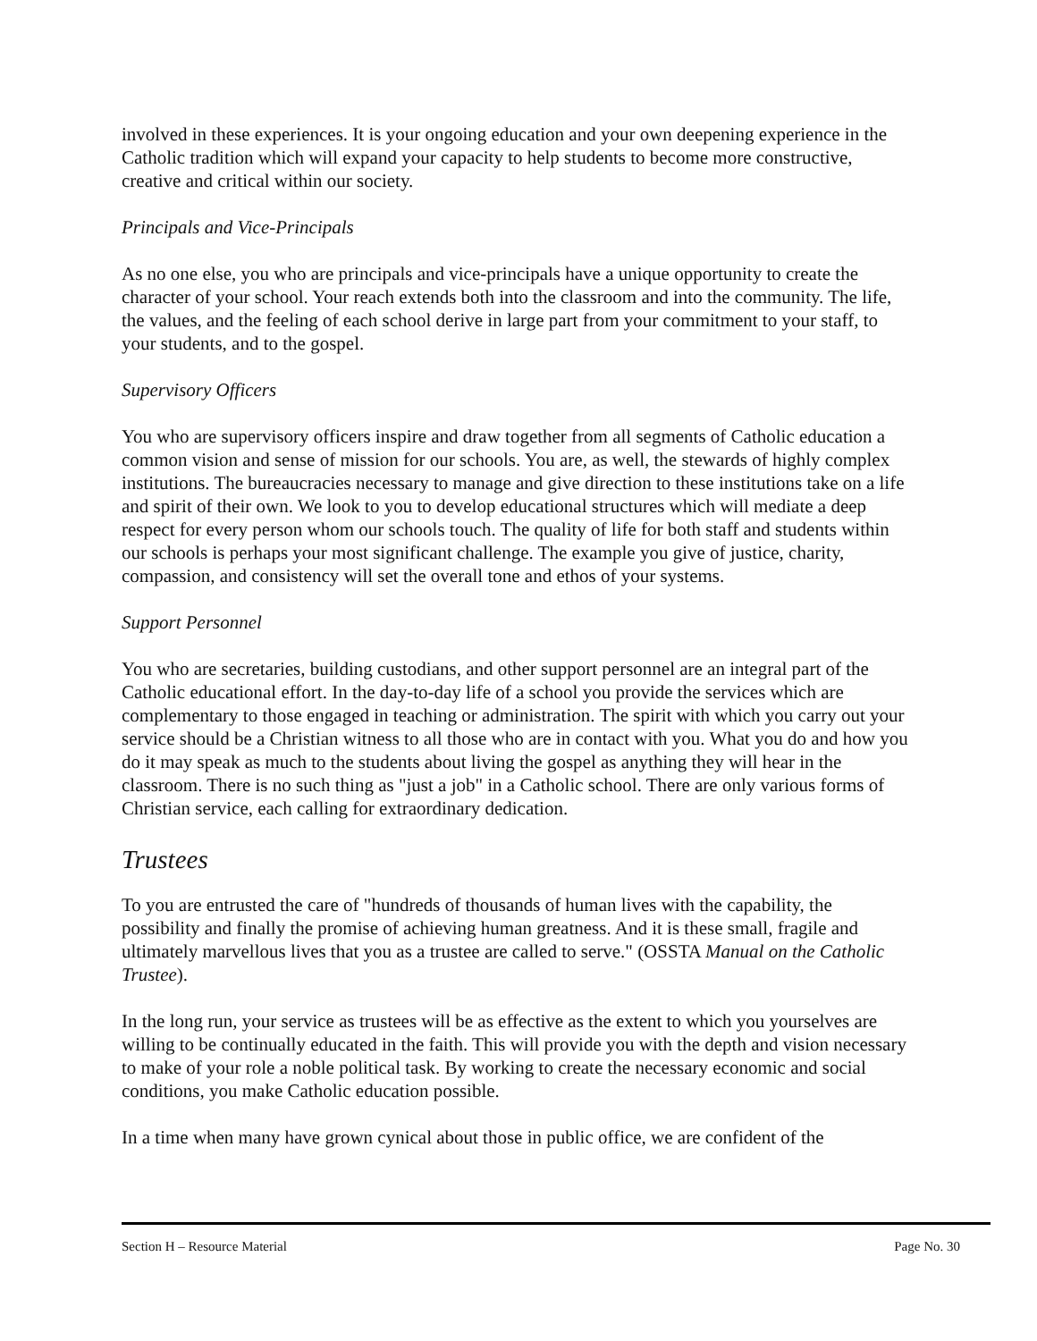involved in these experiences. It is your ongoing education and your own deepening experience in the Catholic tradition which will expand your capacity to help students to become more constructive, creative and critical within our society.
Principals and Vice-Principals
As no one else, you who are principals and vice-principals have a unique opportunity to create the character of your school. Your reach extends both into the classroom and into the community. The life, the values, and the feeling of each school derive in large part from your commitment to your staff, to your students, and to the gospel.
Supervisory Officers
You who are supervisory officers inspire and draw together from all segments of Catholic education a common vision and sense of mission for our schools. You are, as well, the stewards of highly complex institutions. The bureaucracies necessary to manage and give direction to these institutions take on a life and spirit of their own. We look to you to develop educational structures which will mediate a deep respect for every person whom our schools touch. The quality of life for both staff and students within our schools is perhaps your most significant challenge. The example you give of justice, charity, compassion, and consistency will set the overall tone and ethos of your systems.
Support Personnel
You who are secretaries, building custodians, and other support personnel are an integral part of the Catholic educational effort. In the day-to-day life of a school you provide the services which are complementary to those engaged in teaching or administration. The spirit with which you carry out your service should be a Christian witness to all those who are in contact with you. What you do and how you do it may speak as much to the students about living the gospel as anything they will hear in the classroom. There is no such thing as "just a job" in a Catholic school. There are only various forms of Christian service, each calling for extraordinary dedication.
Trustees
To you are entrusted the care of "hundreds of thousands of human lives with the capability, the possibility and finally the promise of achieving human greatness. And it is these small, fragile and ultimately marvellous lives that you as a trustee are called to serve." (OSSTA Manual on the Catholic Trustee).
In the long run, your service as trustees will be as effective as the extent to which you yourselves are willing to be continually educated in the faith. This will provide you with the depth and vision necessary to make of your role a noble political task. By working to create the necessary economic and social conditions, you make Catholic education possible.
In a time when many have grown cynical about those in public office, we are confident of the
Section H – Resource Material Page No. 30